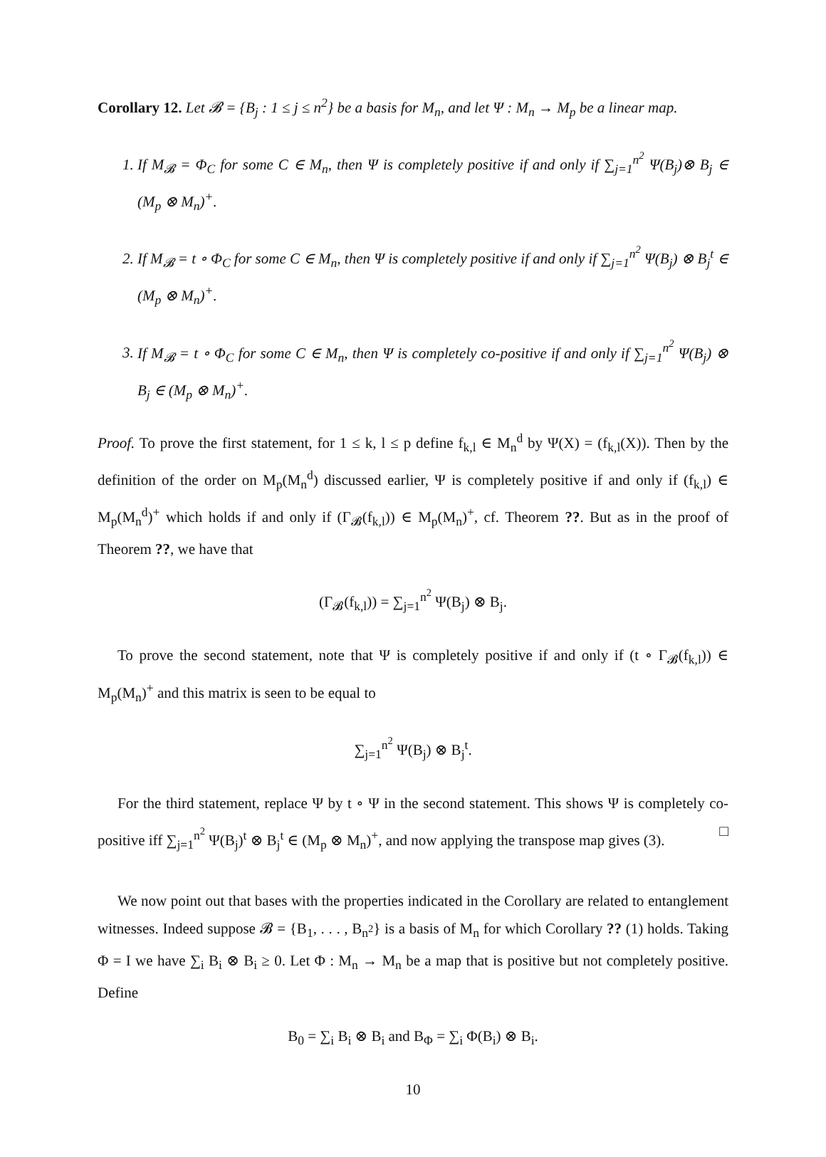Corollary 12. Let 𝓑 = {B<sub>j</sub> : 1 ≤ j ≤ n<sup>2</sup>} be a basis for M<sub>n</sub>, and let Ψ : M<sub>n</sub> → M<sub>p</sub> be a linear map.
1. If M<sub>𝓑</sub> = Φ<sub>C</sub> for some C ∈ M<sub>n</sub>, then Ψ is completely positive if and only if ∑<sub>j=1</sub><sup>n<sup>2</sup></sup> Ψ(B<sub>j</sub>)⊗ B<sub>j</sub> ∈ (M<sub>p</sub> ⊗ M<sub>n</sub>)<sup>+</sup>.
2. If M<sub>𝓑</sub> = t ∘ Φ<sub>C</sub> for some C ∈ M<sub>n</sub>, then Ψ is completely positive if and only if ∑<sub>j=1</sub><sup>n<sup>2</sup></sup> Ψ(B<sub>j</sub>) ⊗ B<sub>j</sub><sup>t</sup> ∈ (M<sub>p</sub> ⊗ M<sub>n</sub>)<sup>+</sup>.
3. If M<sub>𝓑</sub> = t ∘ Φ<sub>C</sub> for some C ∈ M<sub>n</sub>, then Ψ is completely co-positive if and only if ∑<sub>j=1</sub><sup>n<sup>2</sup></sup> Ψ(B<sub>j</sub>) ⊗ B<sub>j</sub> ∈ (M<sub>p</sub> ⊗ M<sub>n</sub>)<sup>+</sup>.
Proof. To prove the first statement, for 1 ≤ k, l ≤ p define f<sub>k,l</sub> ∈ M<sub>n</sub><sup>d</sup> by Ψ(X) = (f<sub>k,l</sub>(X)). Then by the definition of the order on M<sub>p</sub>(M<sub>n</sub><sup>d</sup>) discussed earlier, Ψ is completely positive if and only if (f<sub>k,l</sub>) ∈ M<sub>p</sub>(M<sub>n</sub><sup>d</sup>)<sup>+</sup> which holds if and only if (Γ<sub>𝓑</sub>(f<sub>k,l</sub>)) ∈ M<sub>p</sub>(M<sub>n</sub>)<sup>+</sup>, cf. Theorem ??. But as in the proof of Theorem ??, we have that
(Γ<sub>𝓑</sub>(f<sub>k,l</sub>)) = ∑<sub>j=1</sub><sup>n<sup>2</sup></sup> Ψ(B<sub>j</sub>) ⊗ B<sub>j</sub>.
To prove the second statement, note that Ψ is completely positive if and only if (t ∘ Γ<sub>𝓑</sub>(f<sub>k,l</sub>)) ∈ M<sub>p</sub>(M<sub>n</sub>)<sup>+</sup> and this matrix is seen to be equal to
∑<sub>j=1</sub><sup>n<sup>2</sup></sup> Ψ(B<sub>j</sub>) ⊗ B<sub>j</sub><sup>t</sup>.
For the third statement, replace Ψ by t ∘ Ψ in the second statement. This shows Ψ is completely co-positive iff ∑<sub>j=1</sub><sup>n<sup>2</sup></sup> Ψ(B<sub>j</sub>)<sup>t</sup> ⊗ B<sub>j</sub><sup>t</sup> ∈ (M<sub>p</sub> ⊗ M<sub>n</sub>)<sup>+</sup>, and now applying the transpose map gives (3). □
We now point out that bases with the properties indicated in the Corollary are related to entanglement witnesses. Indeed suppose 𝓑 = {B<sub>1</sub>, . . . , B<sub>n<sup>2</sup></sub>} is a basis of M<sub>n</sub> for which Corollary ?? (1) holds. Taking Φ = I we have ∑<sub>i</sub> B<sub>i</sub> ⊗ B<sub>i</sub> ≥ 0. Let Φ : M<sub>n</sub> → M<sub>n</sub> be a map that is positive but not completely positive. Define
B<sub>0</sub> = ∑<sub>i</sub> B<sub>i</sub> ⊗ B<sub>i</sub> and B<sub>Φ</sub> = ∑<sub>i</sub> Φ(B<sub>i</sub>) ⊗ B<sub>i</sub>.
10